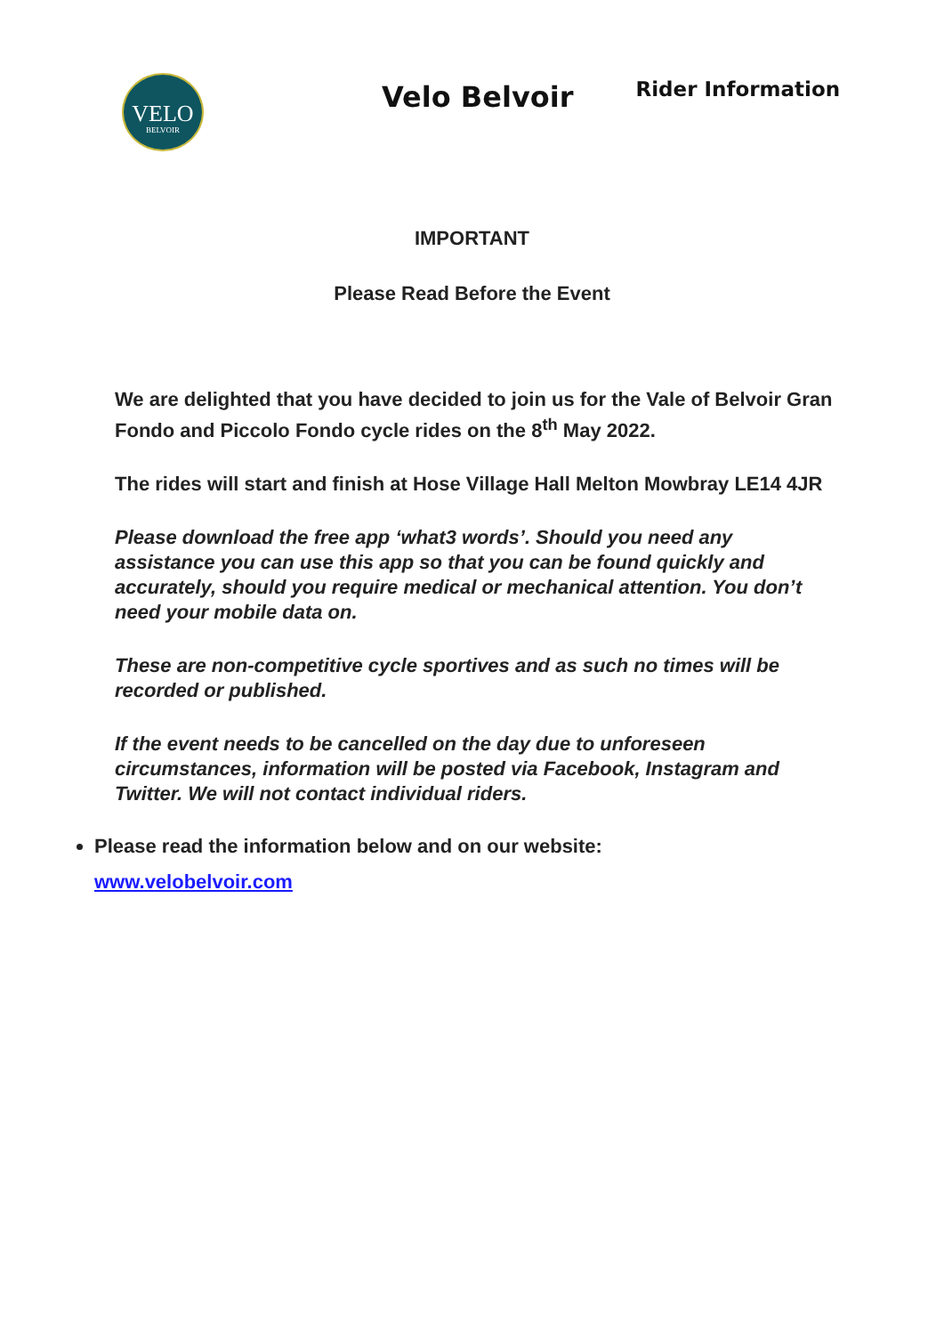VELO
BELVOIR
Velo Belvoir
Rider Information
IMPORTANT
Please Read Before the Event
We are delighted that you have decided to join us for the Vale of Belvoir Gran Fondo and Piccolo Fondo cycle rides on the 8<sup>th</sup> May 2022.
The rides will start and finish at Hose Village Hall Melton Mowbray LE14 4JR
Please download the free app ‘what3 words’. Should you need any assistance you can use this app so that you can be found quickly and accurately, should you require medical or mechanical attention. You don’t need your mobile data on.
These are non-competitive cycle sportives and as such no times will be recorded or published.
If the event needs to be cancelled on the day due to unforeseen circumstances, information will be posted via Facebook, Instagram and Twitter. We will not contact individual riders.
Please read the information below and on our website:
www.velobelvoir.com